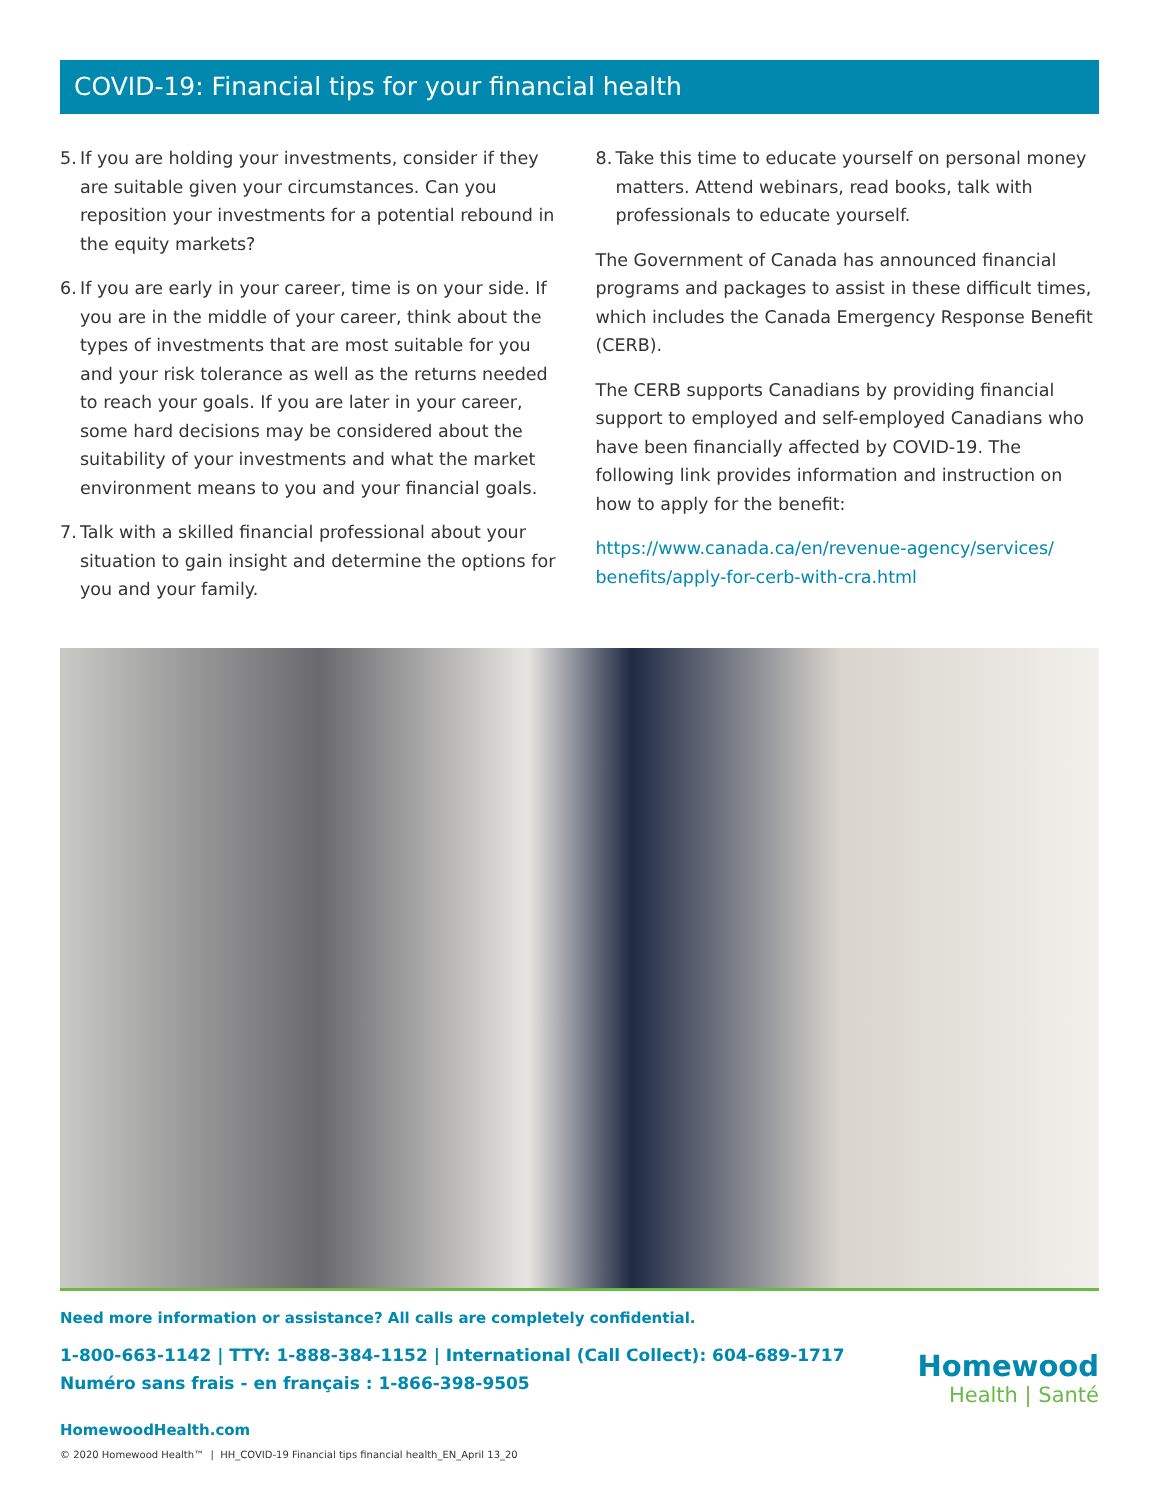COVID-19: Financial tips for your financial health
5.
If you are holding your investments, consider if they are suitable given your circumstances. Can you reposition your investments for a potential rebound in the equity markets?
6.
If you are early in your career, time is on your side. If you are in the middle of your career, think about the types of investments that are most suitable for you and your risk tolerance as well as the returns needed to reach your goals. If you are later in your career, some hard decisions may be considered about the suitability of your investments and what the market environment means to you and your financial goals.
7.
Talk with a skilled financial professional about your situation to gain insight and determine the options for you and your family.
8.
Take this time to educate yourself on personal money matters. Attend webinars, read books, talk with professionals to educate yourself.
The Government of Canada has announced financial programs and packages to assist in these difficult times, which includes the Canada Emergency Response Benefit (CERB).
The CERB supports Canadians by providing financial support to employed and self-employed Canadians who have been financially affected by COVID-19. The following link provides information and instruction on how to apply for the benefit:
https://www.canada.ca/en/revenue-agency/services/ benefits/apply-for-cerb-with-cra.html
Need more information or assistance? All calls are completely confidential.
1-800-663-1142 | TTY: 1-888-384-1152 | International (Call Collect): 604-689-1717
Numéro sans frais - en français : 1-866-398-9505
HomewoodHealth.com
© 2020 Homewood Health™ | HH_COVID-19 Financial tips financial health_EN_April 13_20
Homewood
Health | Santé